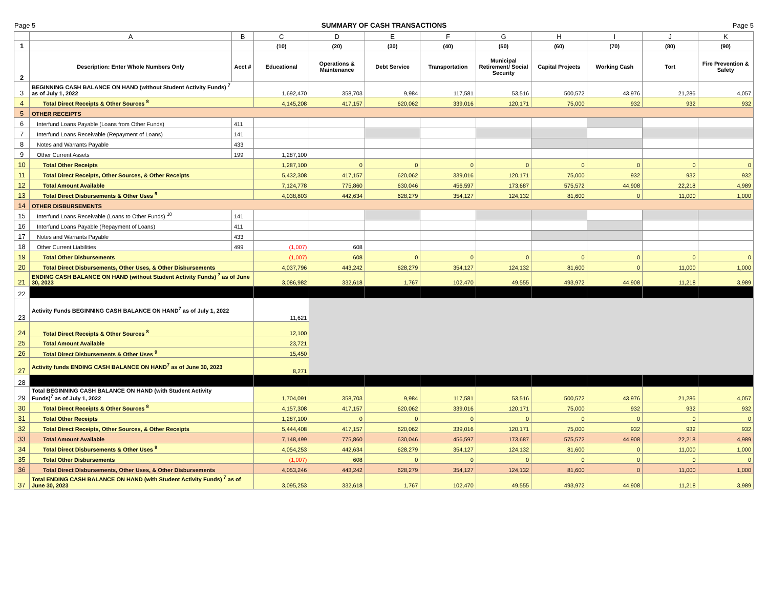Page 5 SUMMARY OF CASH TRANSACTIONS Page 5
| | A | B | C | D | E | F | G | H | I | J | K |
| --- | --- | --- | --- | --- | --- | --- | --- | --- | --- | --- | --- |
| 1 | | | (10) | (20) | (30) | (40) | (50) | (60) | (70) | (80) | (90) |
| 2 | Description: Enter Whole Numbers Only | Acct # | Educational | Operations & Maintenance | Debt Service | Transportation | Municipal Retirement/ Social Security | Capital Projects | Working Cash | Tort | Fire Prevention & Safety |
| 3 | BEGINNING CASH BALANCE ON HAND (without Student Activity Funds) <sup>7</sup> as of July 1, 2022 | | 1,692,470 | 358,703 | 9,984 | 117,581 | 53,516 | 500,572 | 43,976 | 21,286 | 4,057 |
| 4 | Total Direct Receipts & Other Sources <sup>8</sup> | | 4,145,208 | 417,157 | 620,062 | 339,016 | 120,171 | 75,000 | 932 | 932 | 932 |
| 5 | OTHER RECEIPTS | | | | | | | | | | |
| 6 | Interfund Loans Payable (Loans from Other Funds) | 411 | | | | | | | | | |
| 7 | Interfund Loans Receivable (Repayment of Loans) | 141 | | | | | | | | | |
| 8 | Notes and Warrants Payable | 433 | | | | | | | | | |
| 9 | Other Current Assets | 199 | 1,287,100 | | | | | | | | |
| 10 | Total Other Receipts | | 1,287,100 | 0 | 0 | 0 | 0 | 0 | 0 | 0 | 0 |
| 11 | Total Direct Receipts, Other Sources, & Other Receipts | | 5,432,308 | 417,157 | 620,062 | 339,016 | 120,171 | 75,000 | 932 | 932 | 932 |
| 12 | Total Amount Available | | 7,124,778 | 775,860 | 630,046 | 456,597 | 173,687 | 575,572 | 44,908 | 22,218 | 4,989 |
| 13 | Total Direct Disbursements & Other Uses <sup>9</sup> | | 4,038,803 | 442,634 | 628,279 | 354,127 | 124,132 | 81,600 | 0 | 11,000 | 1,000 |
| 14 | OTHER DISBURSEMENTS | | | | | | | | | | |
| 15 | Interfund Loans Receivable (Loans to Other Funds) <sup>10</sup> | 141 | | | | | | | | | |
| 16 | Interfund Loans Payable (Repayment of Loans) | 411 | | | | | | | | | |
| 17 | Notes and Warrants Payable | 433 | | | | | | | | | |
| 18 | Other Current Liabilities | 499 | (1,007) | 608 | | | | | | | |
| 19 | Total Other Disbursements | | (1,007) | 608 | 0 | 0 | 0 | 0 | 0 | 0 | 0 |
| 20 | Total Direct Disbursements, Other Uses, & Other Disbursements | | 4,037,796 | 443,242 | 628,279 | 354,127 | 124,132 | 81,600 | 0 | 11,000 | 1,000 |
| 21 | ENDING CASH BALANCE ON HAND (without Student Activity Funds) <sup>7</sup> as of June 30, 2023 | | 3,086,982 | 332,618 | 1,767 | 102,470 | 49,555 | 493,972 | 44,908 | 11,218 | 3,989 |
| 22 | | | | | | | | | | | |
| 23 | Activity Funds BEGINNING CASH BALANCE ON HAND<sup>7</sup> as of July 1, 2022 | | 11,621 | | | | | | | | |
| 24 | Total Direct Receipts & Other Sources <sup>8</sup> | | 12,100 | | | | | | | | |
| 25 | Total Amount Available | | 23,721 | | | | | | | | |
| 26 | Total Direct Disbursements & Other Uses <sup>9</sup> | | 15,450 | | | | | | | | |
| 27 | Activity funds ENDING CASH BALANCE ON HAND<sup>7</sup> as of June 30, 2023 | | 8,271 | | | | | | | | |
| 28 | | | | | | | | | | | |
| 29 | Total BEGINNING CASH BALANCE ON HAND (with Student Activity Funds)<sup>7</sup> as of July 1, 2022 | | 1,704,091 | 358,703 | 9,984 | 117,581 | 53,516 | 500,572 | 43,976 | 21,286 | 4,057 |
| 30 | Total Direct Receipts & Other Sources <sup>8</sup> | | 4,157,308 | 417,157 | 620,062 | 339,016 | 120,171 | 75,000 | 932 | 932 | 932 |
| 31 | Total Other Receipts | | 1,287,100 | 0 | 0 | 0 | 0 | 0 | 0 | 0 | 0 |
| 32 | Total Direct Receipts, Other Sources, & Other Receipts | | 5,444,408 | 417,157 | 620,062 | 339,016 | 120,171 | 75,000 | 932 | 932 | 932 |
| 33 | Total Amount Available | | 7,148,499 | 775,860 | 630,046 | 456,597 | 173,687 | 575,572 | 44,908 | 22,218 | 4,989 |
| 34 | Total Direct Disbursements & Other Uses <sup>9</sup> | | 4,054,253 | 442,634 | 628,279 | 354,127 | 124,132 | 81,600 | 0 | 11,000 | 1,000 |
| 35 | Total Other Disbursements | | (1,007) | 608 | 0 | 0 | 0 | 0 | 0 | 0 | 0 |
| 36 | Total Direct Disbursements, Other Uses, & Other Disbursements | | 4,053,246 | 443,242 | 628,279 | 354,127 | 124,132 | 81,600 | 0 | 11,000 | 1,000 |
| 37 | Total ENDING CASH BALANCE ON HAND (with Student Activity Funds) <sup>7</sup> as of June 30, 2023 | | 3,095,253 | 332,618 | 1,767 | 102,470 | 49,555 | 493,972 | 44,908 | 11,218 | 3,989 |